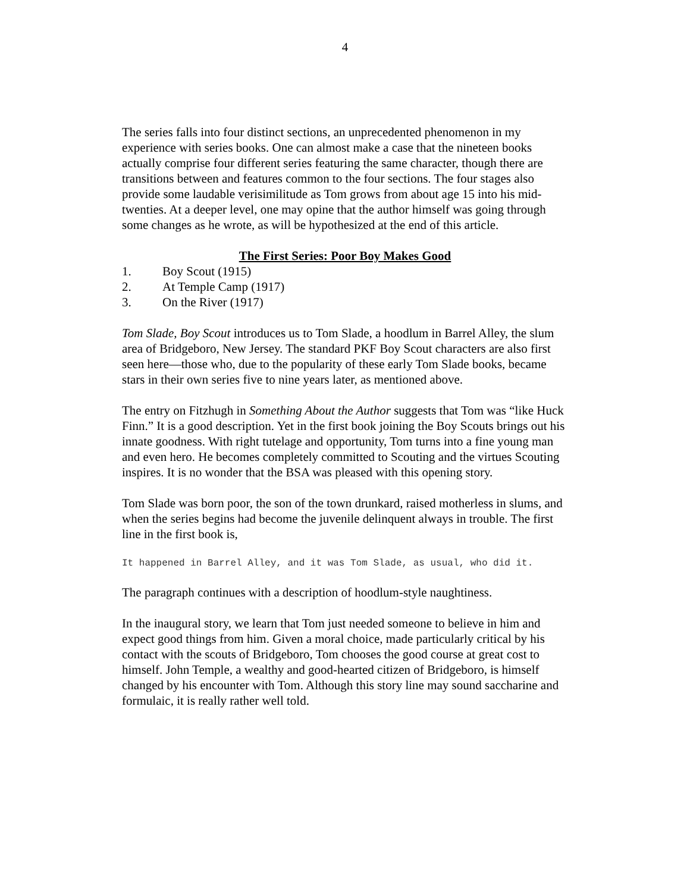4
The series falls into four distinct sections, an unprecedented phenomenon in my experience with series books. One can almost make a case that the nineteen books actually comprise four different series featuring the same character, though there are transitions between and features common to the four sections. The four stages also provide some laudable verisimilitude as Tom grows from about age 15 into his mid-twenties. At a deeper level, one may opine that the author himself was going through some changes as he wrote, as will be hypothesized at the end of this article.
The First Series: Poor Boy Makes Good
1. Boy Scout (1915)
2. At Temple Camp (1917)
3. On the River (1917)
Tom Slade, Boy Scout introduces us to Tom Slade, a hoodlum in Barrel Alley, the slum area of Bridgeboro, New Jersey. The standard PKF Boy Scout characters are also first seen here—those who, due to the popularity of these early Tom Slade books, became stars in their own series five to nine years later, as mentioned above.
The entry on Fitzhugh in Something About the Author suggests that Tom was “like Huck Finn.” It is a good description. Yet in the first book joining the Boy Scouts brings out his innate goodness. With right tutelage and opportunity, Tom turns into a fine young man and even hero. He becomes completely committed to Scouting and the virtues Scouting inspires. It is no wonder that the BSA was pleased with this opening story.
Tom Slade was born poor, the son of the town drunkard, raised motherless in slums, and when the series begins had become the juvenile delinquent always in trouble. The first line in the first book is,
It happened in Barrel Alley, and it was Tom Slade, as usual, who did it.
The paragraph continues with a description of hoodlum-style naughtiness.
In the inaugural story, we learn that Tom just needed someone to believe in him and expect good things from him. Given a moral choice, made particularly critical by his contact with the scouts of Bridgeboro, Tom chooses the good course at great cost to himself. John Temple, a wealthy and good-hearted citizen of Bridgeboro, is himself changed by his encounter with Tom. Although this story line may sound saccharine and formulaic, it is really rather well told.